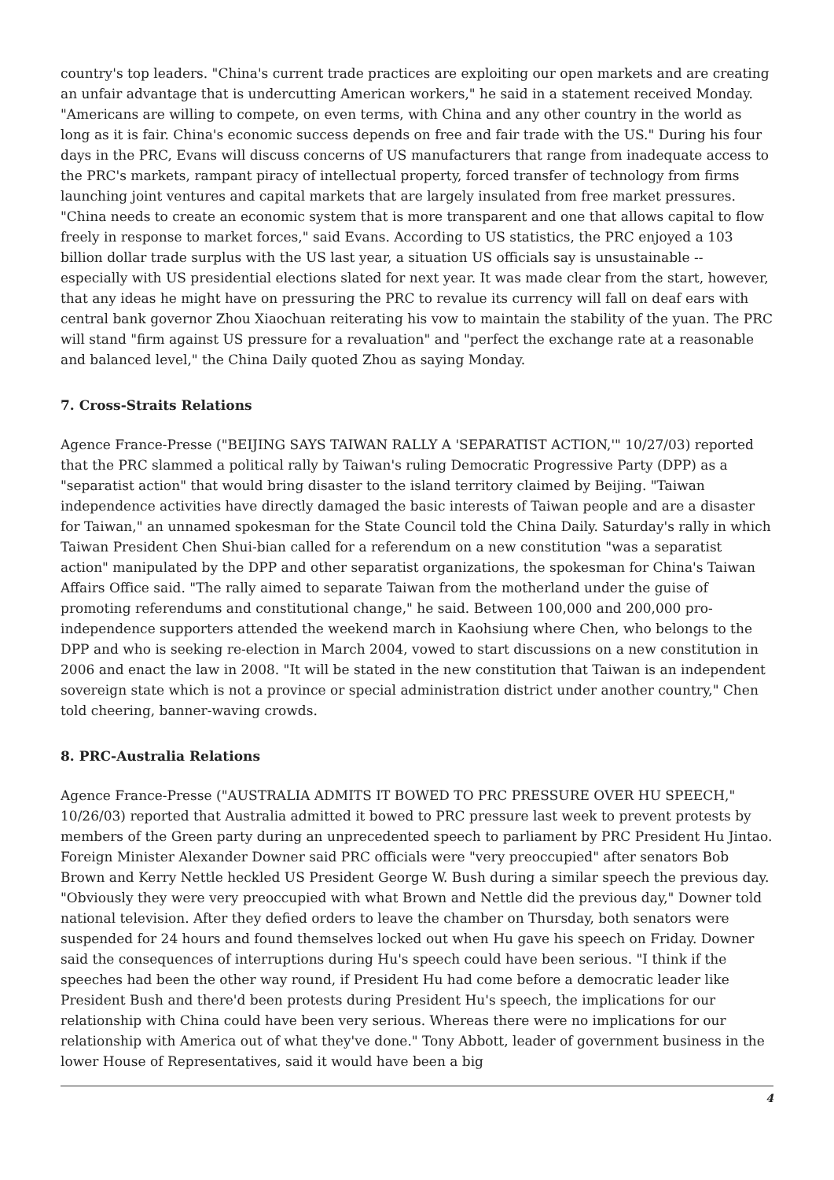country's top leaders. "China's current trade practices are exploiting our open markets and are creating an unfair advantage that is undercutting American workers," he said in a statement received Monday. "Americans are willing to compete, on even terms, with China and any other country in the world as long as it is fair. China's economic success depends on free and fair trade with the US." During his four days in the PRC, Evans will discuss concerns of US manufacturers that range from inadequate access to the PRC's markets, rampant piracy of intellectual property, forced transfer of technology from firms launching joint ventures and capital markets that are largely insulated from free market pressures. "China needs to create an economic system that is more transparent and one that allows capital to flow freely in response to market forces," said Evans. According to US statistics, the PRC enjoyed a 103 billion dollar trade surplus with the US last year, a situation US officials say is unsustainable -- especially with US presidential elections slated for next year. It was made clear from the start, however, that any ideas he might have on pressuring the PRC to revalue its currency will fall on deaf ears with central bank governor Zhou Xiaochuan reiterating his vow to maintain the stability of the yuan. The PRC will stand "firm against US pressure for a revaluation" and "perfect the exchange rate at a reasonable and balanced level," the China Daily quoted Zhou as saying Monday.
7. Cross-Straits Relations
Agence France-Presse ("BEIJING SAYS TAIWAN RALLY A 'SEPARATIST ACTION,'" 10/27/03) reported that the PRC slammed a political rally by Taiwan's ruling Democratic Progressive Party (DPP) as a "separatist action" that would bring disaster to the island territory claimed by Beijing. "Taiwan independence activities have directly damaged the basic interests of Taiwan people and are a disaster for Taiwan," an unnamed spokesman for the State Council told the China Daily. Saturday's rally in which Taiwan President Chen Shui-bian called for a referendum on a new constitution "was a separatist action" manipulated by the DPP and other separatist organizations, the spokesman for China's Taiwan Affairs Office said. "The rally aimed to separate Taiwan from the motherland under the guise of promoting referendums and constitutional change," he said. Between 100,000 and 200,000 pro-independence supporters attended the weekend march in Kaohsiung where Chen, who belongs to the DPP and who is seeking re-election in March 2004, vowed to start discussions on a new constitution in 2006 and enact the law in 2008. "It will be stated in the new constitution that Taiwan is an independent sovereign state which is not a province or special administration district under another country," Chen told cheering, banner-waving crowds.
8. PRC-Australia Relations
Agence France-Presse ("AUSTRALIA ADMITS IT BOWED TO PRC PRESSURE OVER HU SPEECH," 10/26/03) reported that Australia admitted it bowed to PRC pressure last week to prevent protests by members of the Green party during an unprecedented speech to parliament by PRC President Hu Jintao. Foreign Minister Alexander Downer said PRC officials were "very preoccupied" after senators Bob Brown and Kerry Nettle heckled US President George W. Bush during a similar speech the previous day. "Obviously they were very preoccupied with what Brown and Nettle did the previous day," Downer told national television. After they defied orders to leave the chamber on Thursday, both senators were suspended for 24 hours and found themselves locked out when Hu gave his speech on Friday. Downer said the consequences of interruptions during Hu's speech could have been serious. "I think if the speeches had been the other way round, if President Hu had come before a democratic leader like President Bush and there'd been protests during President Hu's speech, the implications for our relationship with China could have been very serious. Whereas there were no implications for our relationship with America out of what they've done." Tony Abbott, leader of government business in the lower House of Representatives, said it would have been a big
4